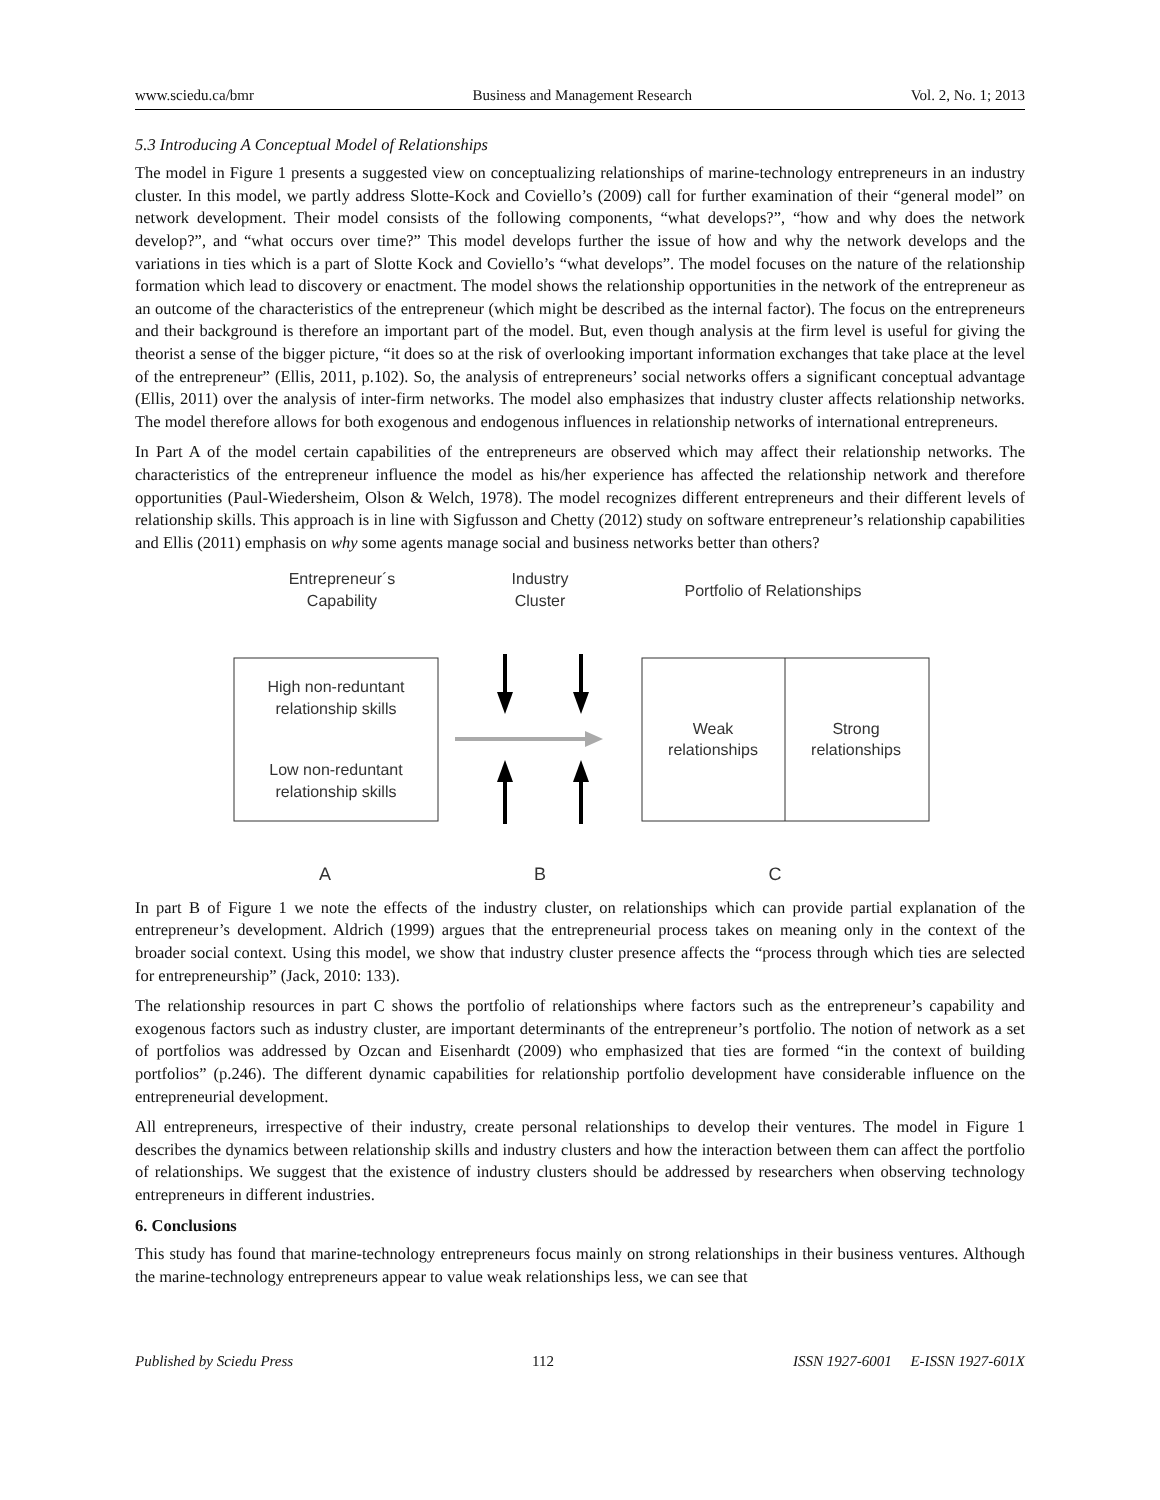www.sciedu.ca/bmr Business and Management Research Vol. 2, No. 1; 2013
5.3 Introducing A Conceptual Model of Relationships
The model in Figure 1 presents a suggested view on conceptualizing relationships of marine-technology entrepreneurs in an industry cluster. In this model, we partly address Slotte-Kock and Coviello’s (2009) call for further examination of their “general model” on network development. Their model consists of the following components, “what develops?”, “how and why does the network develop?”, and “what occurs over time?” This model develops further the issue of how and why the network develops and the variations in ties which is a part of Slotte Kock and Coviello’s “what develops”. The model focuses on the nature of the relationship formation which lead to discovery or enactment. The model shows the relationship opportunities in the network of the entrepreneur as an outcome of the characteristics of the entrepreneur (which might be described as the internal factor). The focus on the entrepreneurs and their background is therefore an important part of the model. But, even though analysis at the firm level is useful for giving the theorist a sense of the bigger picture, “it does so at the risk of overlooking important information exchanges that take place at the level of the entrepreneur” (Ellis, 2011, p.102). So, the analysis of entrepreneurs’ social networks offers a significant conceptual advantage (Ellis, 2011) over the analysis of inter-firm networks. The model also emphasizes that industry cluster affects relationship networks. The model therefore allows for both exogenous and endogenous influences in relationship networks of international entrepreneurs.
In Part A of the model certain capabilities of the entrepreneurs are observed which may affect their relationship networks. The characteristics of the entrepreneur influence the model as his/her experience has affected the relationship network and therefore opportunities (Paul-Wiedersheim, Olson & Welch, 1978). The model recognizes different entrepreneurs and their different levels of relationship skills. This approach is in line with Sigfusson and Chetty (2012) study on software entrepreneur’s relationship capabilities and Ellis (2011) emphasis on why some agents manage social and business networks better than others?
Entrepreneur´s
Capability
Industry
Cluster
Portfolio of Relationships
High non-reduntant
relationship skills
Low non-reduntant
relationship skills
Weak
relationships
Strong
relationships
A
B
C
In part B of Figure 1 we note the effects of the industry cluster, on relationships which can provide partial explanation of the entrepreneur’s development. Aldrich (1999) argues that the entrepreneurial process takes on meaning only in the context of the broader social context. Using this model, we show that industry cluster presence affects the “process through which ties are selected for entrepreneurship” (Jack, 2010: 133).
The relationship resources in part C shows the portfolio of relationships where factors such as the entrepreneur’s capability and exogenous factors such as industry cluster, are important determinants of the entrepreneur’s portfolio. The notion of network as a set of portfolios was addressed by Ozcan and Eisenhardt (2009) who emphasized that ties are formed “in the context of building portfolios” (p.246). The different dynamic capabilities for relationship portfolio development have considerable influence on the entrepreneurial development.
All entrepreneurs, irrespective of their industry, create personal relationships to develop their ventures. The model in Figure 1 describes the dynamics between relationship skills and industry clusters and how the interaction between them can affect the portfolio of relationships. We suggest that the existence of industry clusters should be addressed by researchers when observing technology entrepreneurs in different industries.
6. Conclusions
This study has found that marine-technology entrepreneurs focus mainly on strong relationships in their business ventures. Although the marine-technology entrepreneurs appear to value weak relationships less, we can see that
Published by Sciedu Press 112 ISSN 1927-6001 E-ISSN 1927-601X